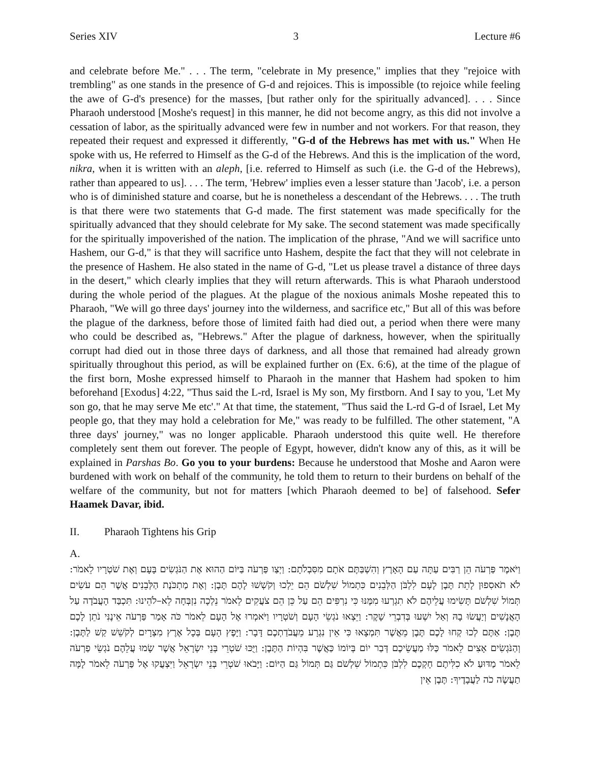Series XIV 3 Lecture #6
and celebrate before Me." . . . The term, "celebrate in My presence," implies that they "rejoice with trembling" as one stands in the presence of G-d and rejoices. This is impossible (to rejoice while feeling the awe of G-d's presence) for the masses, [but rather only for the spiritually advanced]. . . . Since Pharaoh understood [Moshe's request] in this manner, he did not become angry, as this did not involve a cessation of labor, as the spiritually advanced were few in number and not workers. For that reason, they repeated their request and expressed it differently, "G-d of the Hebrews has met with us." When He spoke with us, He referred to Himself as the G-d of the Hebrews. And this is the implication of the word, nikra, when it is written with an aleph, [i.e. referred to Himself as such (i.e. the G-d of the Hebrews), rather than appeared to us]. . . . The term, 'Hebrew' implies even a lesser stature than 'Jacob', i.e. a person who is of diminished stature and coarse, but he is nonetheless a descendant of the Hebrews. . . . The truth is that there were two statements that G-d made. The first statement was made specifically for the spiritually advanced that they should celebrate for My sake. The second statement was made specifically for the spiritually impoverished of the nation. The implication of the phrase, "And we will sacrifice unto Hashem, our G-d," is that they will sacrifice unto Hashem, despite the fact that they will not celebrate in the presence of Hashem. He also stated in the name of G-d, "Let us please travel a distance of three days in the desert," which clearly implies that they will return afterwards. This is what Pharaoh understood during the whole period of the plagues. At the plague of the noxious animals Moshe repeated this to Pharaoh, "We will go three days' journey into the wilderness, and sacrifice etc," But all of this was before the plague of the darkness, before those of limited faith had died out, a period when there were many who could be described as, "Hebrews." After the plague of darkness, however, when the spiritually corrupt had died out in those three days of darkness, and all those that remained had already grown spiritually throughout this period, as will be explained further on (Ex. 6:6), at the time of the plague of the first born, Moshe expressed himself to Pharaoh in the manner that Hashem had spoken to him beforehand [Exodus] 4:22, "Thus said the L-rd, Israel is My son, My firstborn. And I say to you, 'Let My son go, that he may serve Me etc'." At that time, the statement, "Thus said the L-rd G-d of Israel, Let My people go, that they may hold a celebration for Me," was ready to be fulfilled. The other statement, "A three days' journey," was no longer applicable. Pharaoh understood this quite well. He therefore completely sent them out forever. The people of Egypt, however, didn't know any of this, as it will be explained in Parshas Bo. Go you to your burdens: Because he understood that Moshe and Aaron were burdened with work on behalf of the community, he told them to return to their burdens on behalf of the welfare of the community, but not for matters [which Pharaoh deemed to be] of falsehood. Sefer Haamek Davar, ibid.
II. Pharaoh Tightens his Grip
A.
וַיֹּאמֶר פַּרְעֹה הֵן רַבִּים עַתָּה עַם הָאָרֶץ וְהִשְׁבַּתֶּם אֹתָם מִסִּבְלֹתָם: וַיְצַו פַּרְעֹה בַּיּוֹם הַהוּא אֶת הַנֹּגְשִׂים בָּעָם וְאֶת שֹׁטְרָיו לֵאמֹר: לֹא תֹאסִפוּן לָתֵת תֶּבֶן לָעָם לִלְבֹּן הַלְּבֵנִים כִּתְמוֹל שִׁלְשֹׁם הֵם יֵלְכוּ וְקֹשְׁשׁוּ לָהֶם תֶּבֶן: וְאֶת מַתְכֹּנֶת הַלְּבֵנִים אֲשֶׁר הֵם עֹשִׂים תְּמוֹל שִׁלְשֹׁם תָּשִׂימוּ עֲלֵיהֶם לֹא תִגְרְעוּ מִמֶּנּוּ כִּי נִרְפִּים הֵם עַל כֵּן הֵם צֹעֲקִים לֵאמֹר נֵלְכָה נִזְבְּחָה לֵא–לֹהֵינוּ: תִּכְבַּד הָעֲבֹדָה עַל הָאֲנָשִׁים וְיַעֲשׂוּ בָהּ וְאַל יִשְׁעוּ בְּדִבְרֵי שָׁקֶר: וַיֵּצְאוּ נֹגְשֵׂי הָעָם וְשֹׁטְרָיו וַיֹּאמְרוּ אֶל הָעָם לֵאמֹר כֹּה אָמַר פַּרְעֹה אֵינֶנִּי נֹתֵן לָכֶם תֶּבֶן: אַתֶּם לְכוּ קְחוּ לָכֶם תֶּבֶן מֵאֲשֶׁר תִּמְצָאוּ כִּי אֵין נִגְרָע מֵעֲבֹדַתְכֶם דָּבָר: וַיָּפֶץ הָעָם בְּכָל אֶרֶץ מִצְרָיִם לְקֹשֵׁשׁ קַשׁ לַתֶּבֶן: וְהַנֹּגְשִׂים אָצִים לֵאמֹר כַּלּוּ מַעֲשֵׂיכֶם דְּבַר יוֹם בְּיוֹמוֹ כַּאֲשֶׁר בִּהְיוֹת הַתֶּבֶן: וַיֻּכּוּ שֹׁטְרֵי בְּנֵי יִשְׂרָאֵל אֲשֶׁר שָׂמוּ עֲלֵהֶם נֹגְשֵׂי פַרְעֹה לֵאמֹר מַדּוּעַ לֹא כִלִּיתֶם חָקְכֶם לִלְבֹּן כִּתְמוֹל שִׁלְשֹׁם גַּם תְּמוֹל גַּם הַיּוֹם: וַיָּבֹאוּ שֹׁטְרֵי בְּנֵי יִשְׂרָאֵל וַיִּצְעֲקוּ אֶל פַּרְעֹה לֵאמֹר לָמָּה תַעֲשֶׂה כֹה לַעֲבָדֶיךָ: תֶּבֶן אֵין